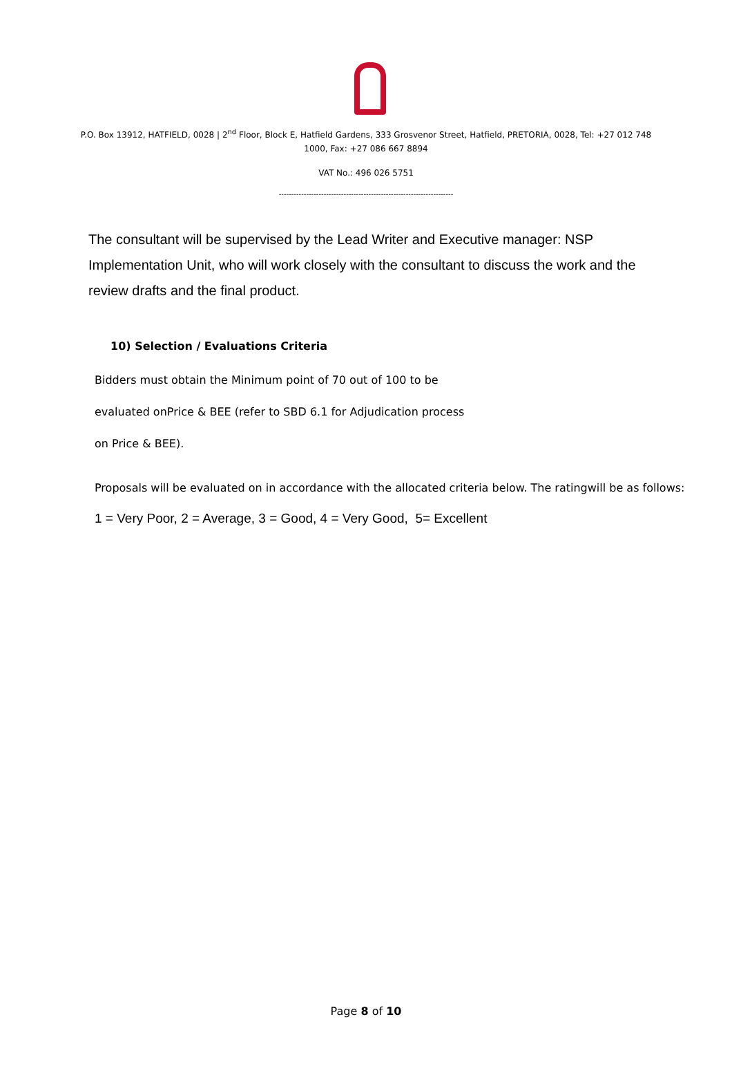P.O. Box 13912, HATFIELD, 0028 | 2<sup>nd</sup> Floor, Block E, Hatfield Gardens, 333 Grosvenor Street, Hatfield, PRETORIA, 0028, Tel: +27 012 748 1000, Fax: +27 086 667 8894
VAT No.: 496 026 5751
----------------------------------------------------------------------
The consultant will be supervised by the Lead Writer and Executive manager: NSP Implementation Unit, who will work closely with the consultant to discuss the work and the review drafts and the final product.
10) Selection / Evaluations Criteria
Bidders must obtain the Minimum point of 70 out of 100 to be
evaluated onPrice & BEE (refer to SBD 6.1 for Adjudication process
on Price & BEE).
Proposals will be evaluated on in accordance with the allocated criteria below. The ratingwill be as follows:
1 = Very Poor, 2 = Average, 3 = Good, 4 = Very Good, 5= Excellent
Page 8 of 10